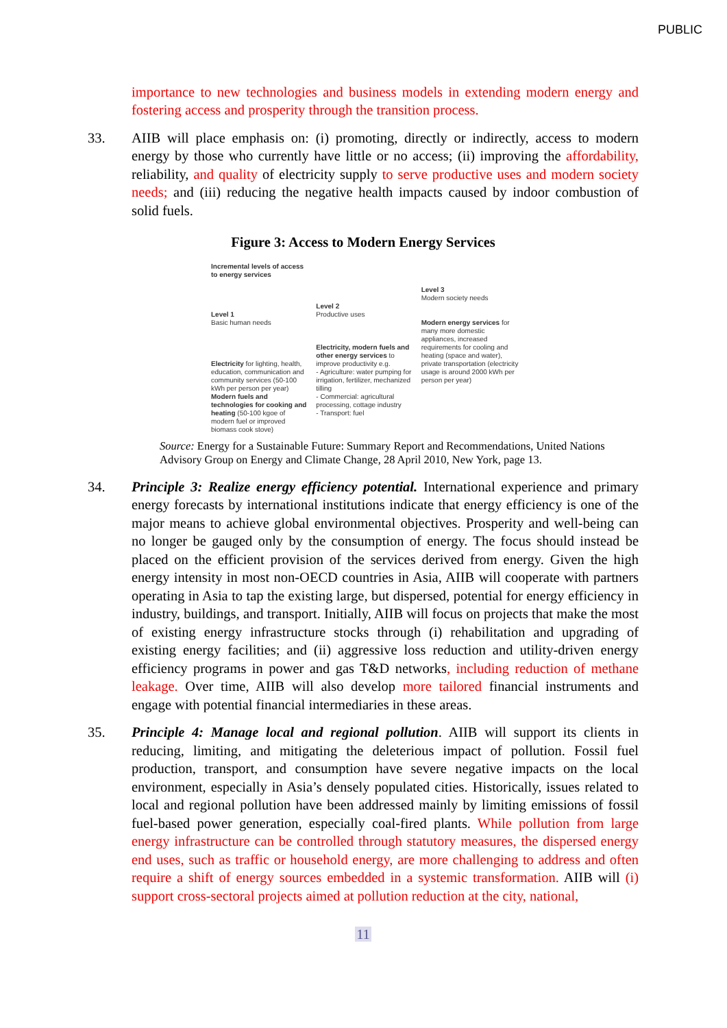PUBLIC
importance to new technologies and business models in extending modern energy and fostering access and prosperity through the transition process.
33. AIIB will place emphasis on: (i) promoting, directly or indirectly, access to modern energy by those who currently have little or no access; (ii) improving the affordability, reliability, and quality of electricity supply to serve productive uses and modern society needs; and (iii) reducing the negative health impacts caused by indoor combustion of solid fuels.
Figure 3: Access to Modern Energy Services
Incremental levels of access
to energy services
Level 1
Basic human needs
Electricity for lighting, health, education, communication and community services (50-100 kWh per person per year)
Modern fuels and technologies for cooking and heating (50-100 kgoe of modern fuel or improved biomass cook stove)
Level 2
Productive uses
Electricity, modern fuels and other energy services to improve productivity e.g.
- Agriculture: water pumping for irrigation, fertilizer, mechanized tilling
- Commercial: agricultural processing, cottage industry
- Transport: fuel
Level 3
Modern society needs
Modern energy services for many more domestic appliances, increased requirements for cooling and heating (space and water), private transportation (electricity usage is around 2000 kWh per person per year)
Source: Energy for a Sustainable Future: Summary Report and Recommendations, United Nations Advisory Group on Energy and Climate Change, 28 April 2010, New York, page 13.
34. Principle 3: Realize energy efficiency potential. International experience and primary energy forecasts by international institutions indicate that energy efficiency is one of the major means to achieve global environmental objectives. Prosperity and well-being can no longer be gauged only by the consumption of energy. The focus should instead be placed on the efficient provision of the services derived from energy. Given the high energy intensity in most non-OECD countries in Asia, AIIB will cooperate with partners operating in Asia to tap the existing large, but dispersed, potential for energy efficiency in industry, buildings, and transport. Initially, AIIB will focus on projects that make the most of existing energy infrastructure stocks through (i) rehabilitation and upgrading of existing energy facilities; and (ii) aggressive loss reduction and utility-driven energy efficiency programs in power and gas T&D networks, including reduction of methane leakage. Over time, AIIB will also develop more tailored financial instruments and engage with potential financial intermediaries in these areas.
35. Principle 4: Manage local and regional pollution. AIIB will support its clients in reducing, limiting, and mitigating the deleterious impact of pollution. Fossil fuel production, transport, and consumption have severe negative impacts on the local environment, especially in Asia’s densely populated cities. Historically, issues related to local and regional pollution have been addressed mainly by limiting emissions of fossil fuel-based power generation, especially coal-fired plants. While pollution from large energy infrastructure can be controlled through statutory measures, the dispersed energy end uses, such as traffic or household energy, are more challenging to address and often require a shift of energy sources embedded in a systemic transformation. AIIB will (i) support cross-sectoral projects aimed at pollution reduction at the city, national,
11